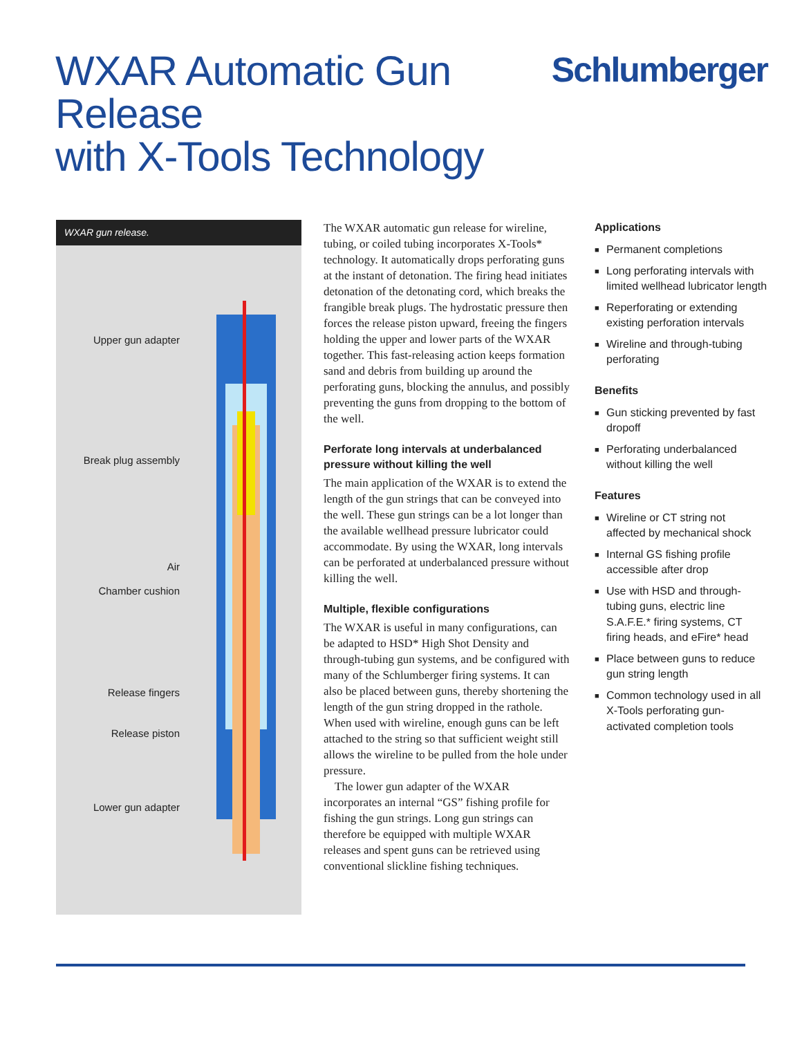WXAR Automatic Gun Release
with X-Tools Technology
Schlumberger
WXAR gun release.
Upper gun adapter
Break plug assembly
Air
Chamber cushion
Release fingers
Release piston
Lower gun adapter
The WXAR automatic gun release for wireline, tubing, or coiled tubing incorporates X-Tools* technology. It automatically drops perforating guns at the instant of detonation. The firing head initiates detonation of the detonating cord, which breaks the frangible break plugs. The hydrostatic pressure then forces the release piston upward, freeing the fingers holding the upper and lower parts of the WXAR together. This fast-releasing action keeps formation sand and debris from building up around the perforating guns, blocking the annulus, and possibly preventing the guns from dropping to the bottom of the well.
Perforate long intervals at underbalanced pressure without killing the well
The main application of the WXAR is to extend the length of the gun strings that can be conveyed into the well. These gun strings can be a lot longer than the available wellhead pressure lubricator could accommodate. By using the WXAR, long intervals can be perforated at underbalanced pressure without killing the well.
Multiple, flexible configurations
The WXAR is useful in many configurations, can be adapted to HSD* High Shot Density and through-tubing gun systems, and be configured with many of the Schlumberger firing systems. It can also be placed between guns, thereby shortening the length of the gun string dropped in the rathole. When used with wireline, enough guns can be left attached to the string so that sufficient weight still allows the wireline to be pulled from the hole under pressure.
The lower gun adapter of the WXAR incorporates an internal “GS” fishing profile for fishing the gun strings. Long gun strings can therefore be equipped with multiple WXAR releases and spent guns can be retrieved using conventional slickline fishing techniques.
Applications
■ Permanent completions
■ Long perforating intervals with limited wellhead lubricator length
■ Reperforating or extending existing perforation intervals
■ Wireline and through-tubing perforating
Benefits
■ Gun sticking prevented by fast dropoff
■ Perforating underbalanced without killing the well
Features
■ Wireline or CT string not affected by mechanical shock
■ Internal GS fishing profile accessible after drop
■ Use with HSD and through-tubing guns, electric line S.A.F.E.* firing systems, CT firing heads, and eFire* head
■ Place between guns to reduce gun string length
■ Common technology used in all X-Tools perforating gun-activated completion tools